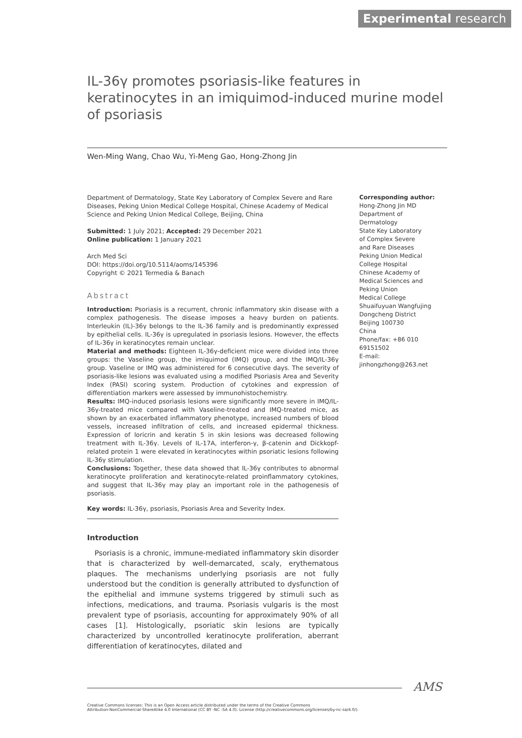Experimental research
IL-36γ promotes psoriasis-like features in keratinocytes in an imiquimod-induced murine model of psoriasis
Wen-Ming Wang, Chao Wu, Yi-Meng Gao, Hong-Zhong Jin
Department of Dermatology, State Key Laboratory of Complex Severe and Rare Diseases, Peking Union Medical College Hospital, Chinese Academy of Medical Science and Peking Union Medical College, Beijing, China
Submitted: 1 July 2021; Accepted: 29 December 2021
Online publication: 1 January 2021
Arch Med Sci
DOI: https://doi.org/10.5114/aoms/145396
Copyright © 2021 Termedia & Banach
Abstract
Introduction: Psoriasis is a recurrent, chronic inflammatory skin disease with a complex pathogenesis. The disease imposes a heavy burden on patients. Interleukin (IL)-36γ belongs to the IL-36 family and is predominantly expressed by epithelial cells. IL-36γ is upregulated in psoriasis lesions. However, the effects of IL-36γ in keratinocytes remain unclear.
Material and methods: Eighteen IL-36γ-deficient mice were divided into three groups: the Vaseline group, the imiquimod (IMQ) group, and the IMQ/IL-36γ group. Vaseline or IMQ was administered for 6 consecutive days. The severity of psoriasis-like lesions was evaluated using a modified Psoriasis Area and Severity Index (PASI) scoring system. Production of cytokines and expression of differentiation markers were assessed by immunohistochemistry.
Results: IMQ-induced psoriasis lesions were significantly more severe in IMQ/IL-36γ-treated mice compared with Vaseline-treated and IMQ-treated mice, as shown by an exacerbated inflammatory phenotype, increased numbers of blood vessels, increased infiltration of cells, and increased epidermal thickness. Expression of loricrin and keratin 5 in skin lesions was decreased following treatment with IL-36γ. Levels of IL-17A, interferon-γ, β-catenin and Dickkopf-related protein 1 were elevated in keratinocytes within psoriatic lesions following IL-36γ stimulation.
Conclusions: Together, these data showed that IL-36γ contributes to abnormal keratinocyte proliferation and keratinocyte-related proinflammatory cytokines, and suggest that IL-36γ may play an important role in the pathogenesis of psoriasis.
Key words: IL-36γ, psoriasis, Psoriasis Area and Severity Index.
Introduction
Psoriasis is a chronic, immune-mediated inflammatory skin disorder that is characterized by well-demarcated, scaly, erythematous plaques. The mechanisms underlying psoriasis are not fully understood but the condition is generally attributed to dysfunction of the epithelial and immune systems triggered by stimuli such as infections, medications, and trauma. Psoriasis vulgaris is the most prevalent type of psoriasis, accounting for approximately 90% of all cases [1]. Histologically, psoriatic skin lesions are typically characterized by uncontrolled keratinocyte proliferation, aberrant differentiation of keratinocytes, dilated and
Corresponding author:
Hong-Zhong Jin MD
Department of
Dermatology
State Key Laboratory
of Complex Severe
and Rare Diseases
Peking Union Medical
College Hospital
Chinese Academy of
Medical Sciences and
Peking Union
Medical College
Shuaifuyuan Wangfujing
Dongcheng District
Beijing 100730
China
Phone/fax: +86 010
69151502
E-mail: jinhongzhong@263.net
AMS
Creative Commons licenses: This is an Open Access article distributed under the terms of the Creative Commons
Attribution-NonCommercial-ShareAlike 4.0 International (CC BY -NC -SA 4.0). License (http://creativecommons.org/licenses/by-nc-sa/4.0/).